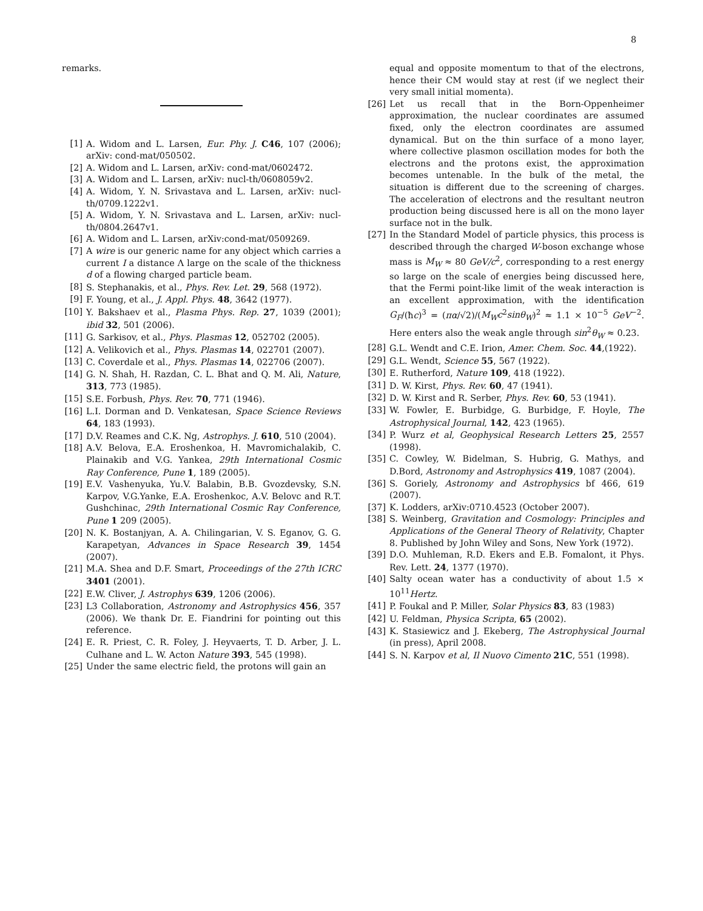8
remarks.
[1] A. Widom and L. Larsen, Eur. Phy. J. C46, 107 (2006); arXiv: cond-mat/050502.
[2] A. Widom and L. Larsen, arXiv: cond-mat/0602472.
[3] A. Widom and L. Larsen, arXiv: nucl-th/0608059v2.
[4] A. Widom, Y. N. Srivastava and L. Larsen, arXiv: nucl-th/0709.1222v1.
[5] A. Widom, Y. N. Srivastava and L. Larsen, arXiv: nucl-th/0804.2647v1.
[6] A. Widom and L. Larsen, arXiv:cond-mat/0509269.
[7] A wire is our generic name for any object which carries a current I a distance Λ large on the scale of the thickness d of a flowing charged particle beam.
[8] S. Stephanakis, et al., Phys. Rev. Let. 29, 568 (1972).
[9] F. Young, et al., J. Appl. Phys. 48, 3642 (1977).
[10] Y. Bakshaev et al., Plasma Phys. Rep. 27, 1039 (2001); ibid 32, 501 (2006).
[11] G. Sarkisov, et al., Phys. Plasmas 12, 052702 (2005).
[12] A. Velikovich et al., Phys. Plasmas 14, 022701 (2007).
[13] C. Coverdale et al., Phys. Plasmas 14, 022706 (2007).
[14] G. N. Shah, H. Razdan, C. L. Bhat and Q. M. Ali, Nature, 313, 773 (1985).
[15] S.E. Forbush, Phys. Rev. 70, 771 (1946).
[16] L.I. Dorman and D. Venkatesan, Space Science Reviews 64, 183 (1993).
[17] D.V. Reames and C.K. Ng, Astrophys. J. 610, 510 (2004).
[18] A.V. Belova, E.A. Eroshenkoa, H. Mavromichalakib, C. Plainakib and V.G. Yankea, 29th International Cosmic Ray Conference, Pune 1, 189 (2005).
[19] E.V. Vashenyuka, Yu.V. Balabin, B.B. Gvozdevsky, S.N. Karpov, V.G.Yanke, E.A. Eroshenkoc, A.V. Belovc and R.T. Gushchinac, 29th International Cosmic Ray Conference, Pune 1 209 (2005).
[20] N. K. Bostanjyan, A. A. Chilingarian, V. S. Eganov, G. G. Karapetyan, Advances in Space Research 39, 1454 (2007).
[21] M.A. Shea and D.F. Smart, Proceedings of the 27th ICRC 3401 (2001).
[22] E.W. Cliver, J. Astrophys 639, 1206 (2006).
[23] L3 Collaboration, Astronomy and Astrophysics 456, 357 (2006). We thank Dr. E. Fiandrini for pointing out this reference.
[24] E. R. Priest, C. R. Foley, J. Heyvaerts, T. D. Arber, J. L. Culhane and L. W. Acton Nature 393, 545 (1998).
[25] Under the same electric field, the protons will gain an
equal and opposite momentum to that of the electrons, hence their CM would stay at rest (if we neglect their very small initial momenta).
[26] Let us recall that in the Born-Oppenheimer approximation, the nuclear coordinates are assumed fixed, only the electron coordinates are assumed dynamical. But on the thin surface of a mono layer, where collective plasmon oscillation modes for both the electrons and the protons exist, the approximation becomes untenable. In the bulk of the metal, the situation is different due to the screening of charges. The acceleration of electrons and the resultant neutron production being discussed here is all on the mono layer surface not in the bulk.
[27] In the Standard Model of particle physics, this process is described through the charged W-boson exchange whose mass is M<sub>W</sub> ≈ 80 GeV/c<sup>2</sup>, corresponding to a rest energy so large on the scale of energies being discussed here, that the Fermi point-like limit of the weak interaction is an excellent approximation, with the identification G<sub>F</sub>/(ħc)<sup>3</sup> = (πα/√2)/(M<sub>W</sub>c<sup>2</sup>sinθ<sub>W</sub>)<sup>2</sup> ≈ 1.1 × 10<sup>−5</sup> GeV<sup>−2</sup>. Here enters also the weak angle through sin<sup>2</sup>θ<sub>W</sub> ≈ 0.23.
[28] G.L. Wendt and C.E. Irion, Amer. Chem. Soc. 44,(1922).
[29] G.L. Wendt, Science 55, 567 (1922).
[30] E. Rutherford, Nature 109, 418 (1922).
[31] D. W. Kirst, Phys. Rev. 60, 47 (1941).
[32] D. W. Kirst and R. Serber, Phys. Rev. 60, 53 (1941).
[33] W. Fowler, E. Burbidge, G. Burbidge, F. Hoyle, The Astrophysical Journal, 142, 423 (1965).
[34] P. Wurz et al, Geophysical Research Letters 25, 2557 (1998).
[35] C. Cowley, W. Bidelman, S. Hubrig, G. Mathys, and D.Bord, Astronomy and Astrophysics 419, 1087 (2004).
[36] S. Goriely, Astronomy and Astrophysics bf 466, 619 (2007).
[37] K. Lodders, arXiv:0710.4523 (October 2007).
[38] S. Weinberg, Gravitation and Cosmology: Principles and Applications of the General Theory of Relativity, Chapter 8. Published by John Wiley and Sons, New York (1972).
[39] D.O. Muhleman, R.D. Ekers and E.B. Fomalont, it Phys. Rev. Lett. 24, 1377 (1970).
[40] Salty ocean water has a conductivity of about 1.5 × 10<sup>11</sup>Hertz.
[41] P. Foukal and P. Miller, Solar Physics 83, 83 (1983)
[42] U. Feldman, Physica Scripta, 65 (2002).
[43] K. Stasiewicz and J. Ekeberg, The Astrophysical Journal (in press), April 2008.
[44] S. N. Karpov et al, Il Nuovo Cimento 21C, 551 (1998).